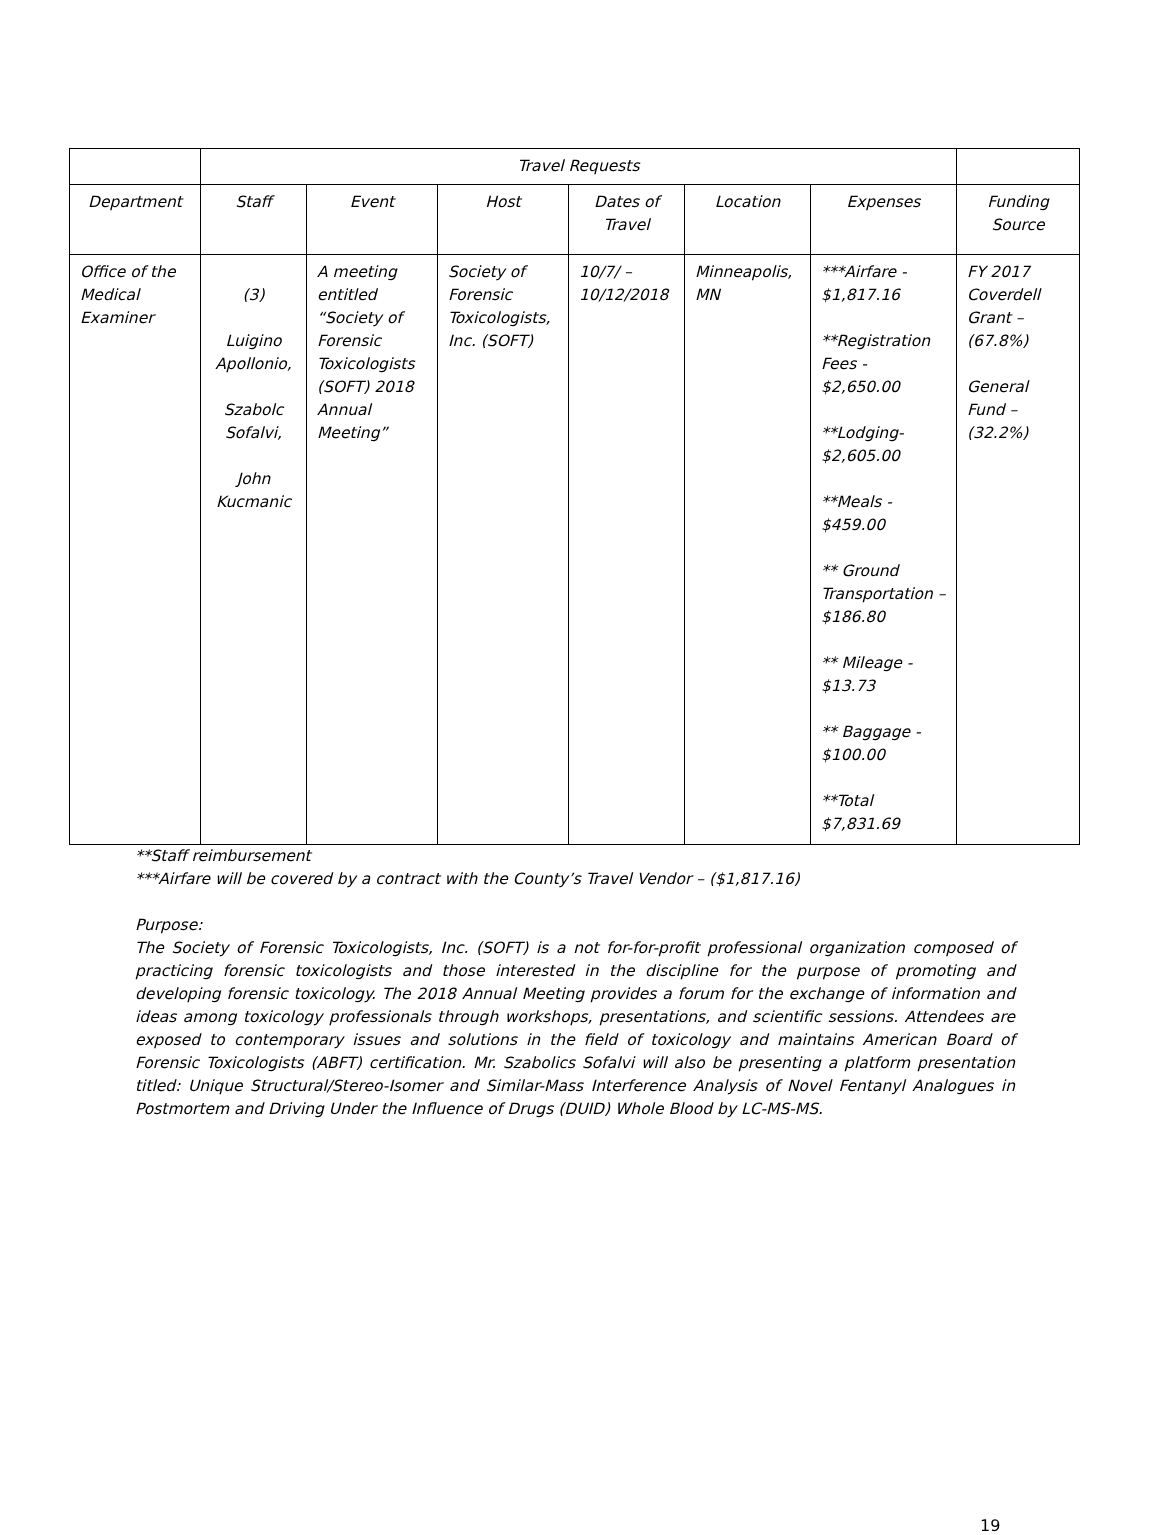| | Travel Requests | | | | | | |
| --- | --- | --- | --- | --- | --- | --- | --- |
| Department | Staff | Event | Host | Dates of Travel | Location | Expenses | Funding Source |
| Office of the Medical Examiner | (3) Luigino Apollonio, Szabolc Sofalvi, John Kucmanic | A meeting entitled “Society of Forensic Toxicologists (SOFT) 2018 Annual Meeting” | Society of Forensic Toxicologists, Inc. (SOFT) | 10/7/ – 10/12/2018 | Minneapolis, MN | ***Airfare - $1,817.16 **Registration Fees - $2,650.00 **Lodging- $2,605.00 **Meals - $459.00 ** Ground Transportation – $186.80 ** Mileage - $13.73 ** Baggage - $100.00 **Total $7,831.69 | FY 2017 Coverdell Grant – (67.8%) General Fund – (32.2%) |
**Staff reimbursement
***Airfare will be covered by a contract with the County’s Travel Vendor – ($1,817.16)
Purpose:
The Society of Forensic Toxicologists, Inc. (SOFT) is a not for-for-profit professional organization composed of practicing forensic toxicologists and those interested in the discipline for the purpose of promoting and developing forensic toxicology. The 2018 Annual Meeting provides a forum for the exchange of information and ideas among toxicology professionals through workshops, presentations, and scientific sessions. Attendees are exposed to contemporary issues and solutions in the field of toxicology and maintains American Board of Forensic Toxicologists (ABFT) certification. Mr. Szabolics Sofalvi will also be presenting a platform presentation titled: Unique Structural/Stereo-Isomer and Similar-Mass Interference Analysis of Novel Fentanyl Analogues in Postmortem and Driving Under the Influence of Drugs (DUID) Whole Blood by LC-MS-MS.
19